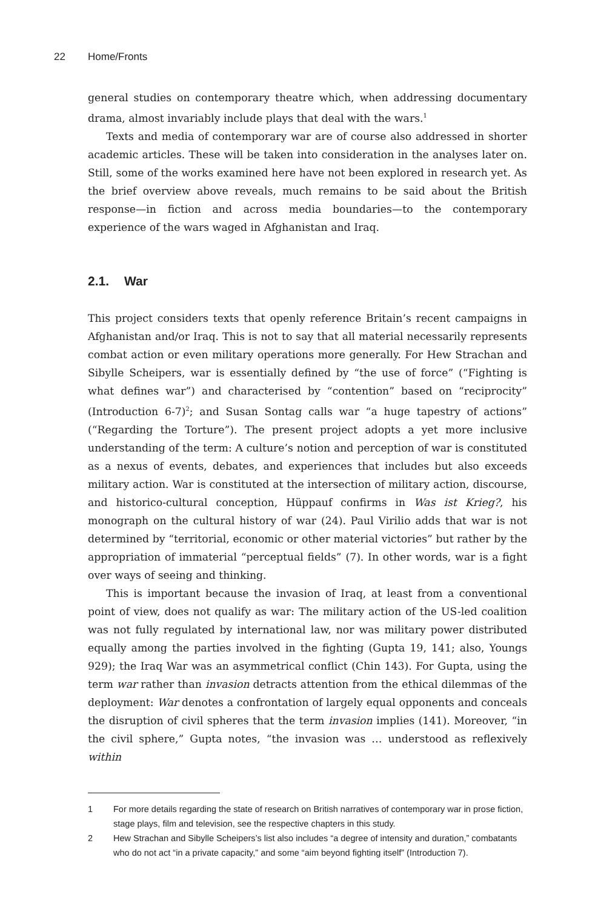22 Home/Fronts
general studies on contemporary theatre which, when addressing documentary drama, almost invariably include plays that deal with the wars.<sup>1</sup>
Texts and media of contemporary war are of course also addressed in shorter academic articles. These will be taken into consideration in the analyses later on. Still, some of the works examined here have not been explored in research yet. As the brief overview above reveals, much remains to be said about the British response—in fiction and across media boundaries—to the contemporary experience of the wars waged in Afghanistan and Iraq.
2.1. War
This project considers texts that openly reference Britain’s recent campaigns in Afghanistan and/or Iraq. This is not to say that all material necessarily represents combat action or even military operations more generally. For Hew Strachan and Sibylle Scheipers, war is essentially defined by “the use of force” (“Fighting is what defines war”) and characterised by “contention” based on “reciprocity” (Introduction 6-7)<sup>2</sup>; and Susan Sontag calls war “a huge tapestry of actions” (“Regarding the Torture”). The present project adopts a yet more inclusive understanding of the term: A culture’s notion and perception of war is constituted as a nexus of events, debates, and experiences that includes but also exceeds military action. War is constituted at the intersection of military action, discourse, and historico-cultural conception, Hüppauf confirms in Was ist Krieg?, his monograph on the cultural history of war (24). Paul Virilio adds that war is not determined by “territorial, economic or other material victories” but rather by the appropriation of immaterial “perceptual fields” (7). In other words, war is a fight over ways of seeing and thinking.
This is important because the invasion of Iraq, at least from a conventional point of view, does not qualify as war: The military action of the US-led coalition was not fully regulated by international law, nor was military power distributed equally among the parties involved in the fighting (Gupta 19, 141; also, Youngs 929); the Iraq War was an asymmetrical conflict (Chin 143). For Gupta, using the term war rather than invasion detracts attention from the ethical dilemmas of the deployment: War denotes a confrontation of largely equal opponents and conceals the disruption of civil spheres that the term invasion implies (141). Moreover, “in the civil sphere,” Gupta notes, “the invasion was … understood as reflexively within
1 For more details regarding the state of research on British narratives of contemporary war in prose fiction, stage plays, film and television, see the respective chapters in this study.
2 Hew Strachan and Sibylle Scheipers’s list also includes “a degree of intensity and duration,” combatants who do not act “in a private capacity,” and some “aim beyond fighting itself” (Introduction 7).